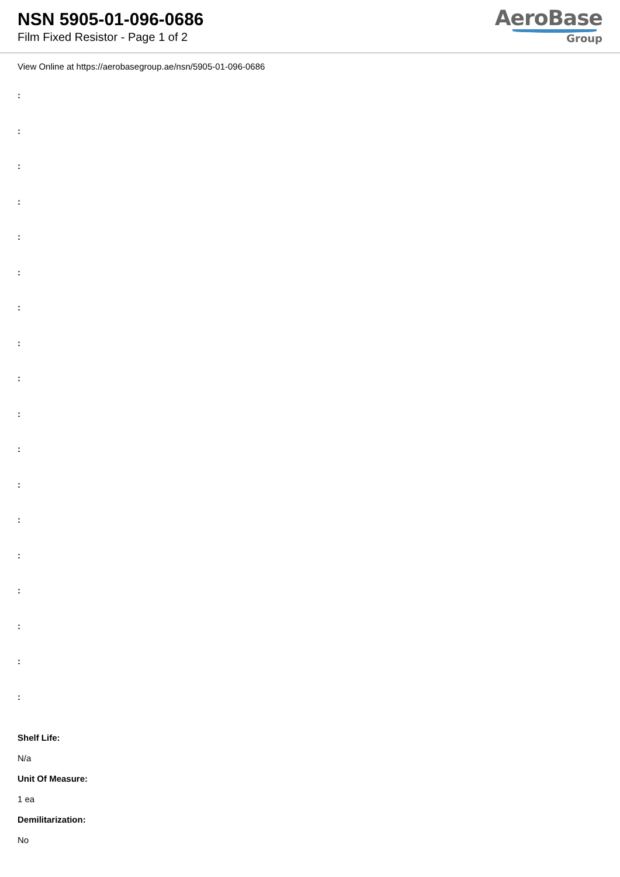NSN 5905-01-096-0686
Film Fixed Resistor - Page 1 of 2
AeroBase
Group
View Online at https://aerobasegroup.ae/nsn/5905-01-096-0686
:
:
:
:
:
:
:
:
:
:
:
:
:
:
:
:
:
:
Shelf Life:
N/a
Unit Of Measure:
1 ea
Demilitarization:
No